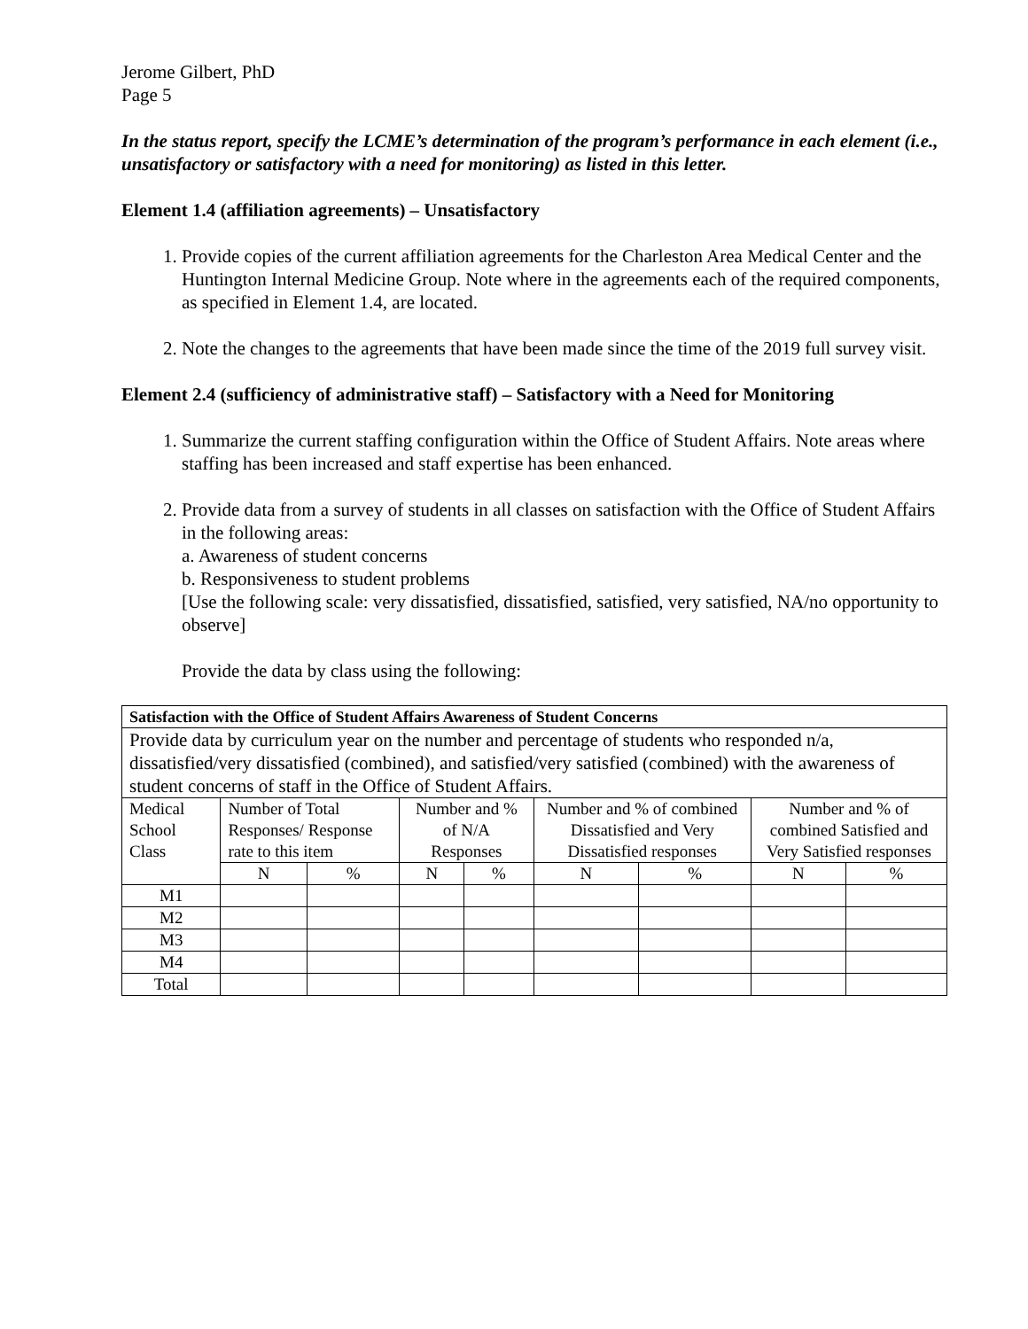Jerome Gilbert, PhD
Page 5
In the status report, specify the LCME’s determination of the program’s performance in each element (i.e., unsatisfactory or satisfactory with a need for monitoring) as listed in this letter.
Element 1.4 (affiliation agreements) – Unsatisfactory
1. Provide copies of the current affiliation agreements for the Charleston Area Medical Center and the Huntington Internal Medicine Group. Note where in the agreements each of the required components, as specified in Element 1.4, are located.
2. Note the changes to the agreements that have been made since the time of the 2019 full survey visit.
Element 2.4 (sufficiency of administrative staff) – Satisfactory with a Need for Monitoring
1. Summarize the current staffing configuration within the Office of Student Affairs. Note areas where staffing has been increased and staff expertise has been enhanced.
2. Provide data from a survey of students in all classes on satisfaction with the Office of Student Affairs in the following areas:
a. Awareness of student concerns
b. Responsiveness to student problems
[Use the following scale: very dissatisfied, dissatisfied, satisfied, very satisfied, NA/no opportunity to observe]
Provide the data by class using the following:
| Satisfaction with the Office of Student Affairs Awareness of Student Concerns | | | | | | | | |
| --- | --- | --- | --- | --- | --- | --- | --- | --- |
| Provide data by curriculum year on the number and percentage of students who responded n/a, dissatisfied/very dissatisfied (combined), and satisfied/very satisfied (combined) with the awareness of student concerns of staff in the Office of Student Affairs. | | | | | | | | |
| Medical School Class | Number of Total Responses/ Response rate to this item | | Number and % of N/A Responses | | Number and % of combined Dissatisfied and Very Dissatisfied responses | | Number and % of combined Satisfied and Very Satisfied responses | |
| | N | % | N | % | N | % | N | % |
| M1 | | | | | | | | |
| M2 | | | | | | | | |
| M3 | | | | | | | | |
| M4 | | | | | | | | |
| Total | | | | | | | | |